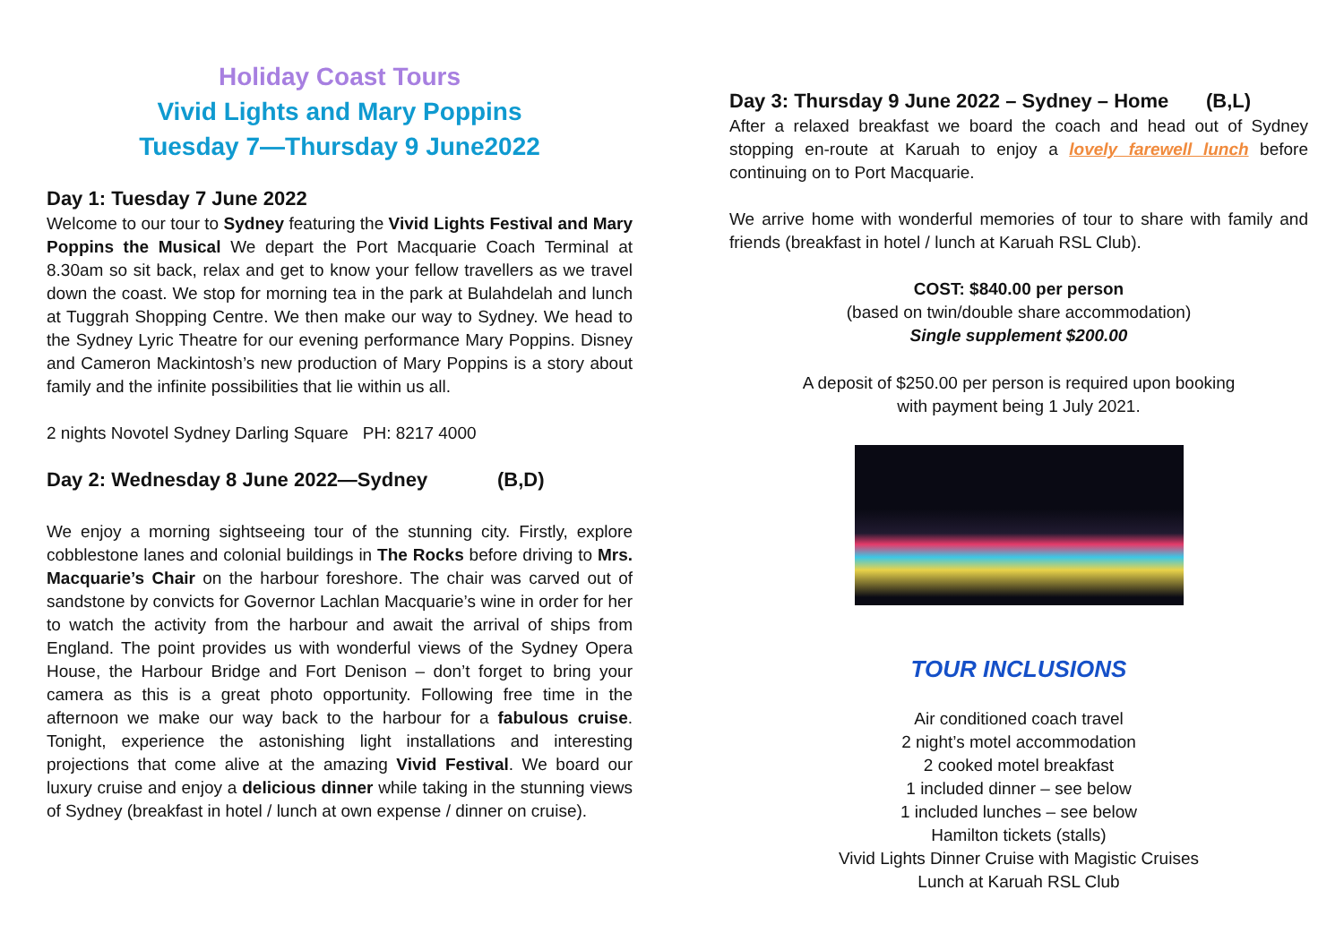Holiday Coast Tours
Vivid Lights and Mary Poppins
Tuesday 7—Thursday 9 June2022
Day 1: Tuesday 7 June 2022
Welcome to our tour to Sydney featuring the Vivid Lights Festival and Mary Poppins the Musical We depart the Port Macquarie Coach Terminal at 8.30am so sit back, relax and get to know your fellow travellers as we travel down the coast. We stop for morning tea in the park at Bulahdelah and lunch at Tuggrah Shopping Centre. We then make our way to Sydney. We head to the Sydney Lyric Theatre for our evening performance Mary Poppins. Disney and Cameron Mackintosh’s new production of Mary Poppins is a story about family and the infinite possibilities that lie within us all.
2 nights Novotel Sydney Darling Square PH: 8217 4000
Day 2: Wednesday 8 June 2022—Sydney (B,D)
We enjoy a morning sightseeing tour of the stunning city. Firstly, explore cobblestone lanes and colonial buildings in The Rocks before driving to Mrs. Macquarie’s Chair on the harbour foreshore. The chair was carved out of sandstone by convicts for Governor Lachlan Macquarie’s wine in order for her to watch the activity from the harbour and await the arrival of ships from England. The point provides us with wonderful views of the Sydney Opera House, the Harbour Bridge and Fort Denison – don’t forget to bring your camera as this is a great photo opportunity. Following free time in the afternoon we make our way back to the harbour for a fabulous cruise. Tonight, experience the astonishing light installations and interesting projections that come alive at the amazing Vivid Festival. We board our luxury cruise and enjoy a delicious dinner while taking in the stunning views of Sydney (breakfast in hotel / lunch at own expense / dinner on cruise).
Day 3: Thursday 9 June 2022 – Sydney – Home (B,L)
After a relaxed breakfast we board the coach and head out of Sydney stopping en-route at Karuah to enjoy a lovely farewell lunch before continuing on to Port Macquarie.
We arrive home with wonderful memories of tour to share with family and friends (breakfast in hotel / lunch at Karuah RSL Club).
COST: $840.00 per person
(based on twin/double share accommodation)
Single supplement $200.00
A deposit of $250.00 per person is required upon booking
with payment being 1 July 2021.
TOUR INCLUSIONS
Air conditioned coach travel
2 night’s motel accommodation
2 cooked motel breakfast
1 included dinner – see below
1 included lunches – see below
Hamilton tickets (stalls)
Vivid Lights Dinner Cruise with Magistic Cruises
Lunch at Karuah RSL Club